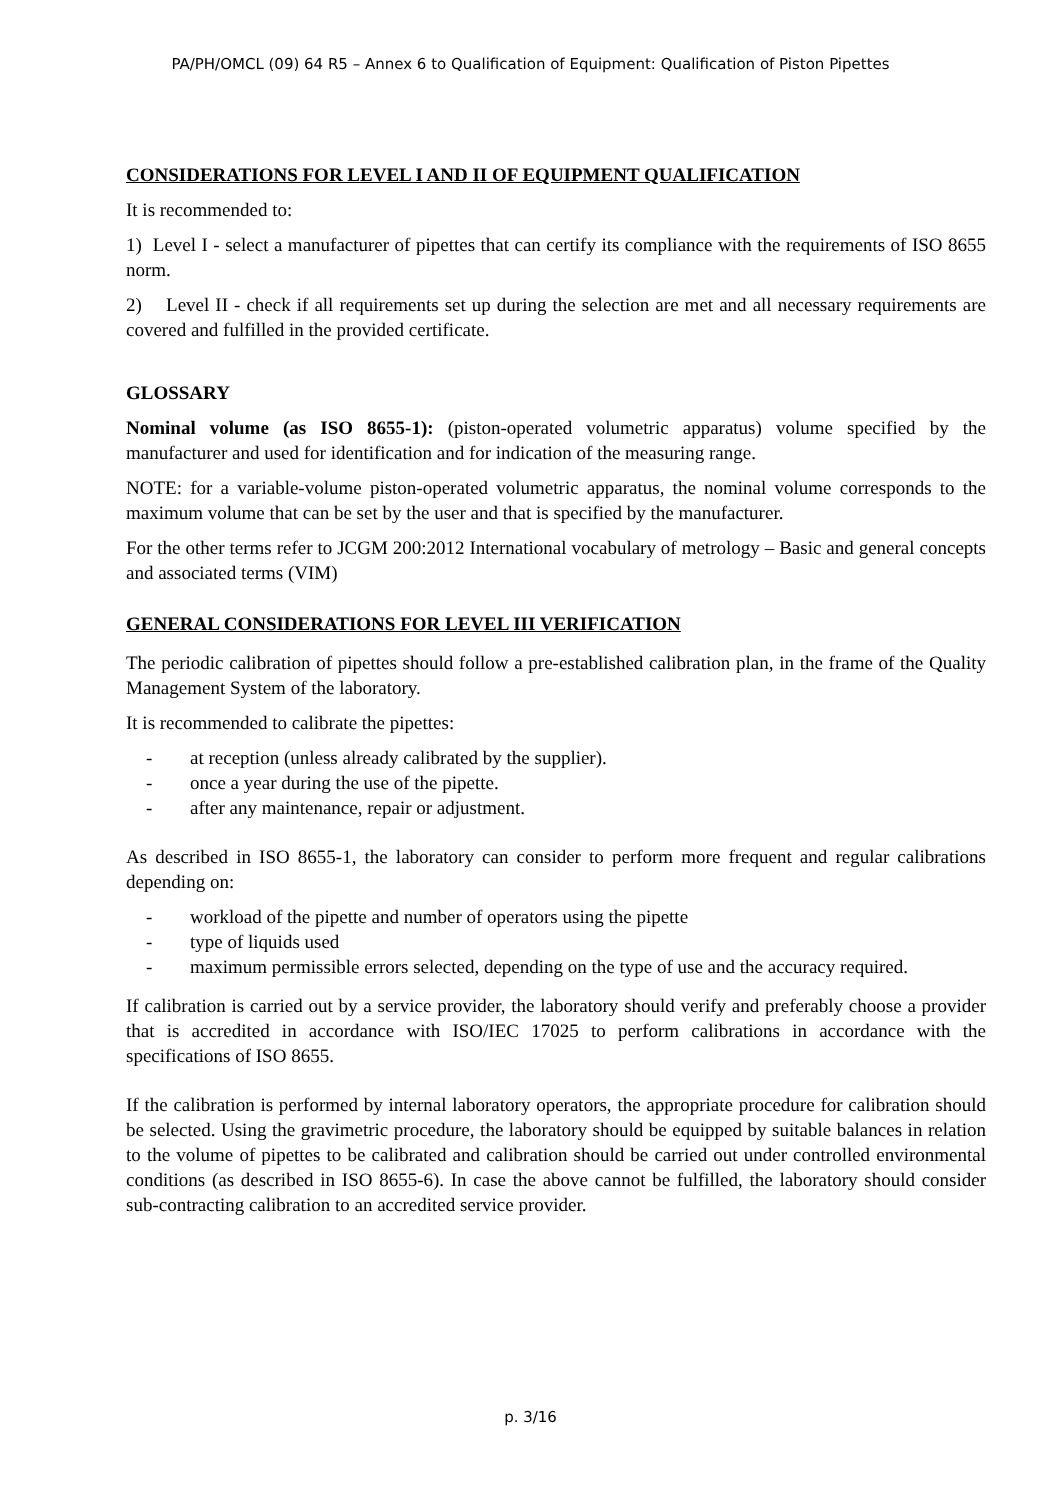PA/PH/OMCL (09) 64 R5 – Annex 6 to Qualification of Equipment: Qualification of Piston Pipettes
CONSIDERATIONS FOR LEVEL I AND II OF EQUIPMENT QUALIFICATION
It is recommended to:
1) Level I - select a manufacturer of pipettes that can certify its compliance with the requirements of ISO 8655 norm.
2) Level II - check if all requirements set up during the selection are met and all necessary requirements are covered and fulfilled in the provided certificate.
GLOSSARY
Nominal volume (as ISO 8655-1): (piston-operated volumetric apparatus) volume specified by the manufacturer and used for identification and for indication of the measuring range.
NOTE: for a variable-volume piston-operated volumetric apparatus, the nominal volume corresponds to the maximum volume that can be set by the user and that is specified by the manufacturer.
For the other terms refer to JCGM 200:2012 International vocabulary of metrology – Basic and general concepts and associated terms (VIM)
GENERAL CONSIDERATIONS FOR LEVEL III VERIFICATION
The periodic calibration of pipettes should follow a pre-established calibration plan, in the frame of the Quality Management System of the laboratory.
It is recommended to calibrate the pipettes:
- at reception (unless already calibrated by the supplier).
- once a year during the use of the pipette.
- after any maintenance, repair or adjustment.
As described in ISO 8655-1, the laboratory can consider to perform more frequent and regular calibrations depending on:
- workload of the pipette and number of operators using the pipette
- type of liquids used
- maximum permissible errors selected, depending on the type of use and the accuracy required.
If calibration is carried out by a service provider, the laboratory should verify and preferably choose a provider that is accredited in accordance with ISO/IEC 17025 to perform calibrations in accordance with the specifications of ISO 8655.
If the calibration is performed by internal laboratory operators, the appropriate procedure for calibration should be selected. Using the gravimetric procedure, the laboratory should be equipped by suitable balances in relation to the volume of pipettes to be calibrated and calibration should be carried out under controlled environmental conditions (as described in ISO 8655-6). In case the above cannot be fulfilled, the laboratory should consider sub-contracting calibration to an accredited service provider.
p. 3/16